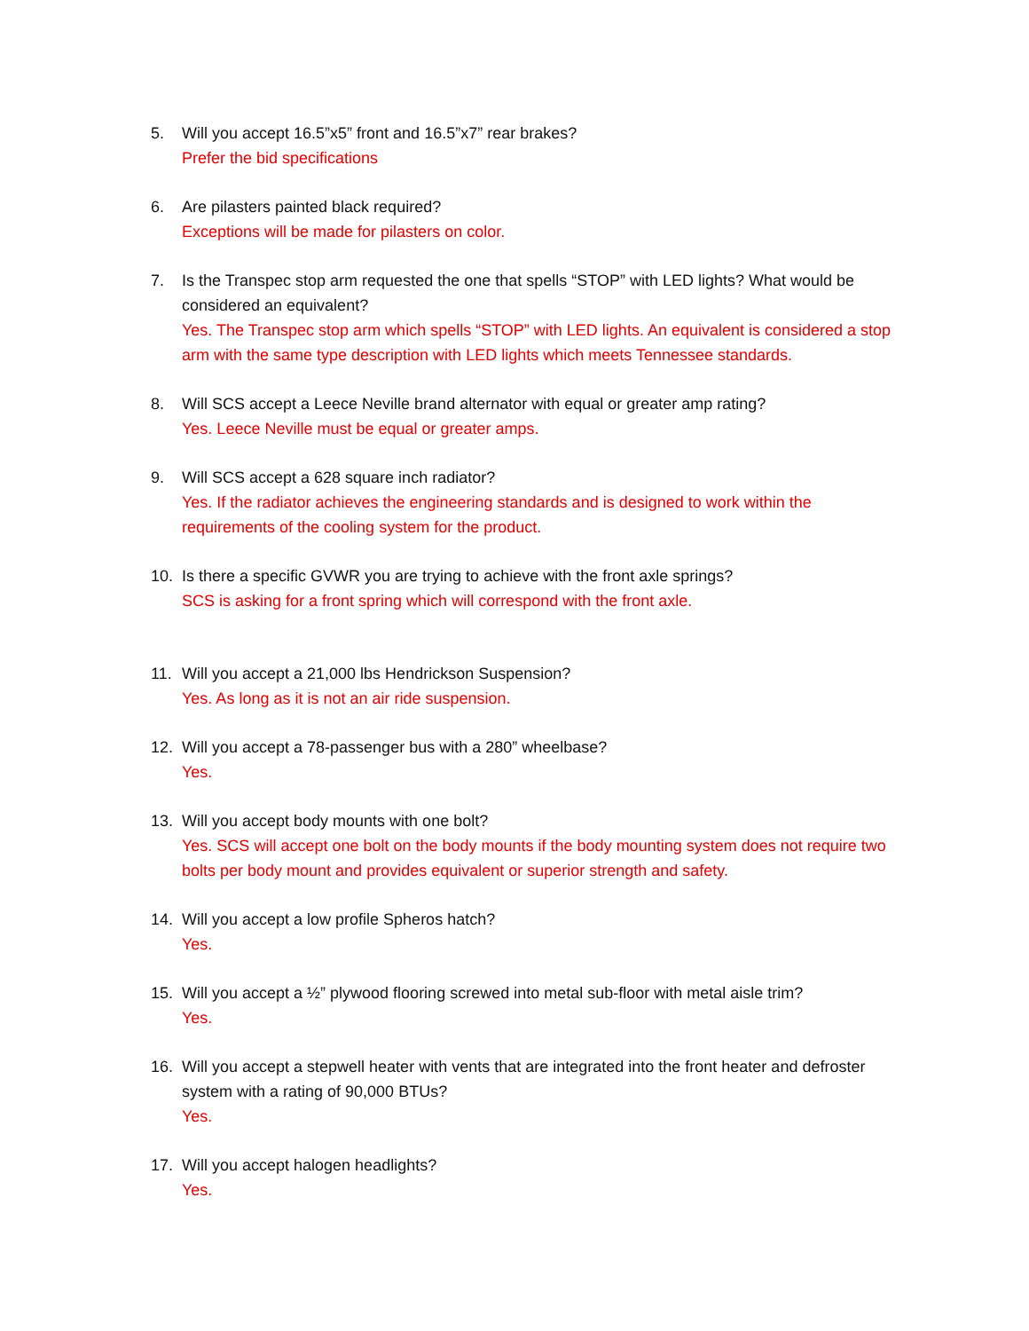5. Will you accept 16.5”x5” front and 16.5”x7” rear brakes?
Prefer the bid specifications
6. Are pilasters painted black required?
Exceptions will be made for pilasters on color.
7. Is the Transpec stop arm requested the one that spells “STOP” with LED lights? What would be considered an equivalent?
Yes. The Transpec stop arm which spells “STOP” with LED lights. An equivalent is considered a stop arm with the same type description with LED lights which meets Tennessee standards.
8. Will SCS accept a Leece Neville brand alternator with equal or greater amp rating?
Yes. Leece Neville must be equal or greater amps.
9. Will SCS accept a 628 square inch radiator?
Yes. If the radiator achieves the engineering standards and is designed to work within the requirements of the cooling system for the product.
10. Is there a specific GVWR you are trying to achieve with the front axle springs?
SCS is asking for a front spring which will correspond with the front axle.
11. Will you accept a 21,000 lbs Hendrickson Suspension?
Yes. As long as it is not an air ride suspension.
12. Will you accept a 78-passenger bus with a 280” wheelbase?
Yes.
13. Will you accept body mounts with one bolt?
Yes. SCS will accept one bolt on the body mounts if the body mounting system does not require two bolts per body mount and provides equivalent or superior strength and safety.
14. Will you accept a low profile Spheros hatch?
Yes.
15. Will you accept a ½” plywood flooring screwed into metal sub-floor with metal aisle trim?
Yes.
16. Will you accept a stepwell heater with vents that are integrated into the front heater and defroster system with a rating of 90,000 BTUs?
Yes.
17. Will you accept halogen headlights?
Yes.